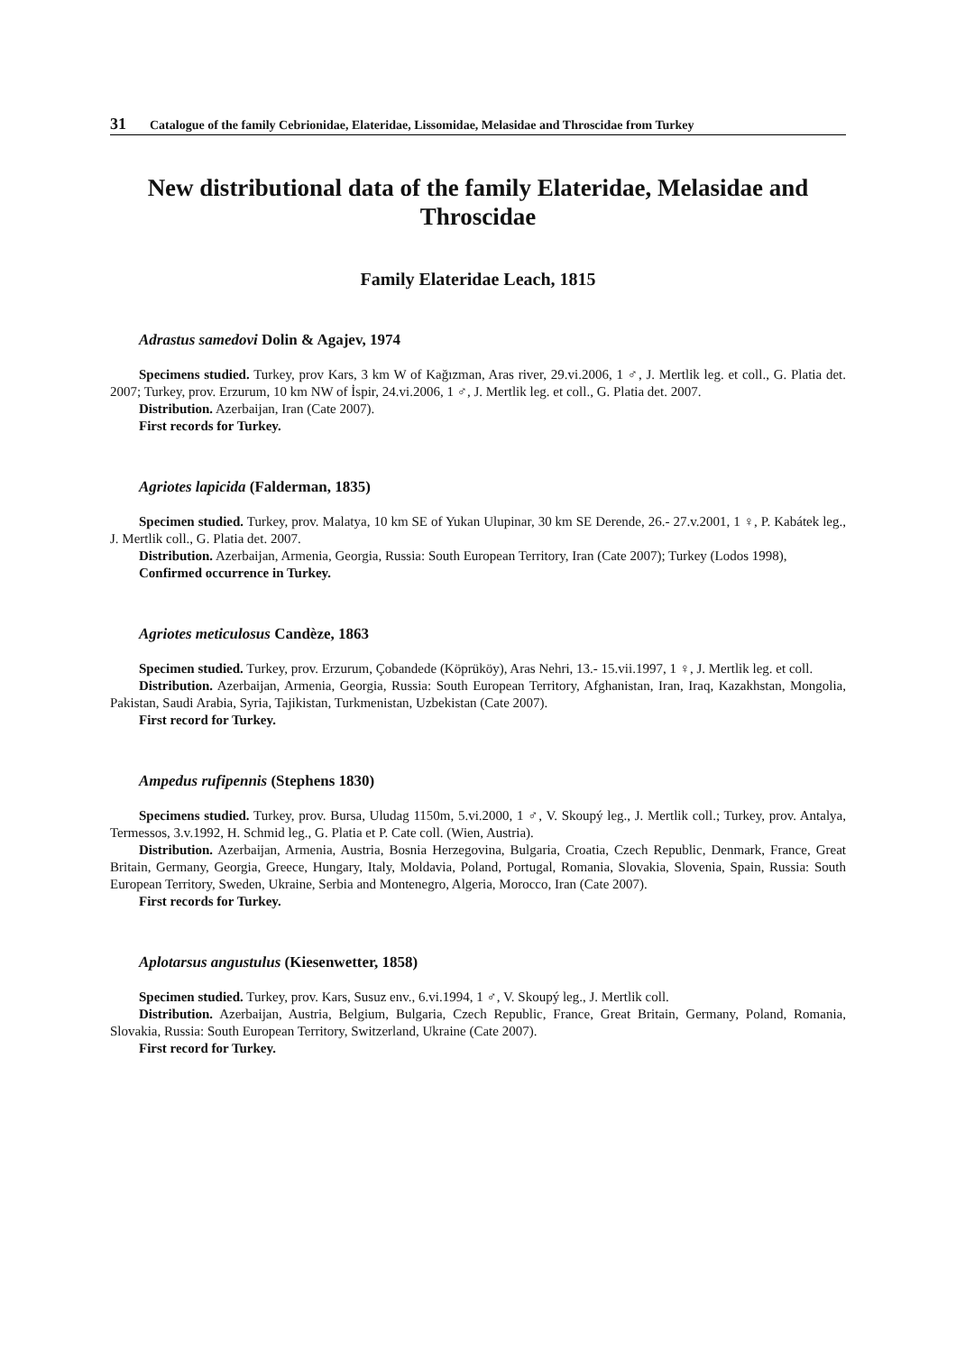31 Catalogue of the family Cebrionidae, Elateridae, Lissomidae, Melasidae and Throscidae from Turkey
New distributional data of the family Elateridae, Melasidae and Throscidae
Family Elateridae Leach, 1815
Adrastus samedovi Dolin & Agajev, 1974
Specimens studied. Turkey, prov Kars, 3 km W of Kağızman, Aras river, 29.vi.2006, 1 ♂, J. Mertlik leg. et coll., G. Platia det. 2007; Turkey, prov. Erzurum, 10 km NW of İspir, 24.vi.2006, 1 ♂, J. Mertlik leg. et coll., G. Platia det. 2007.
Distribution. Azerbaijan, Iran (Cate 2007).
First records for Turkey.
Agriotes lapicida (Falderman, 1835)
Specimen studied. Turkey, prov. Malatya, 10 km SE of Yukan Ulupinar, 30 km SE Derende, 26.- 27.v.2001, 1 ♀, P. Kabátek leg., J. Mertlik coll., G. Platia det. 2007.
Distribution. Azerbaijan, Armenia, Georgia, Russia: South European Territory, Iran (Cate 2007); Turkey (Lodos 1998),
Confirmed occurrence in Turkey.
Agriotes meticulosus Candèze, 1863
Specimen studied. Turkey, prov. Erzurum, Çobandede (Köprüköy), Aras Nehri, 13.- 15.vii.1997, 1 ♀, J. Mertlik leg. et coll.
Distribution. Azerbaijan, Armenia, Georgia, Russia: South European Territory, Afghanistan, Iran, Iraq, Kazakhstan, Mongolia, Pakistan, Saudi Arabia, Syria, Tajikistan, Turkmenistan, Uzbekistan (Cate 2007).
First record for Turkey.
Ampedus rufipennis (Stephens 1830)
Specimens studied. Turkey, prov. Bursa, Uludag 1150m, 5.vi.2000, 1 ♂, V. Skoupý leg., J. Mertlik coll.; Turkey, prov. Antalya, Termessos, 3.v.1992, H. Schmid leg., G. Platia et P. Cate coll. (Wien, Austria).
Distribution. Azerbaijan, Armenia, Austria, Bosnia Herzegovina, Bulgaria, Croatia, Czech Republic, Denmark, France, Great Britain, Germany, Georgia, Greece, Hungary, Italy, Moldavia, Poland, Portugal, Romania, Slovakia, Slovenia, Spain, Russia: South European Territory, Sweden, Ukraine, Serbia and Montenegro, Algeria, Morocco, Iran (Cate 2007).
First records for Turkey.
Aplotarsus angustulus (Kiesenwetter, 1858)
Specimen studied. Turkey, prov. Kars, Susuz env., 6.vi.1994, 1 ♂, V. Skoupý leg., J. Mertlik coll.
Distribution. Azerbaijan, Austria, Belgium, Bulgaria, Czech Republic, France, Great Britain, Germany, Poland, Romania, Slovakia, Russia: South European Territory, Switzerland, Ukraine (Cate 2007).
First record for Turkey.